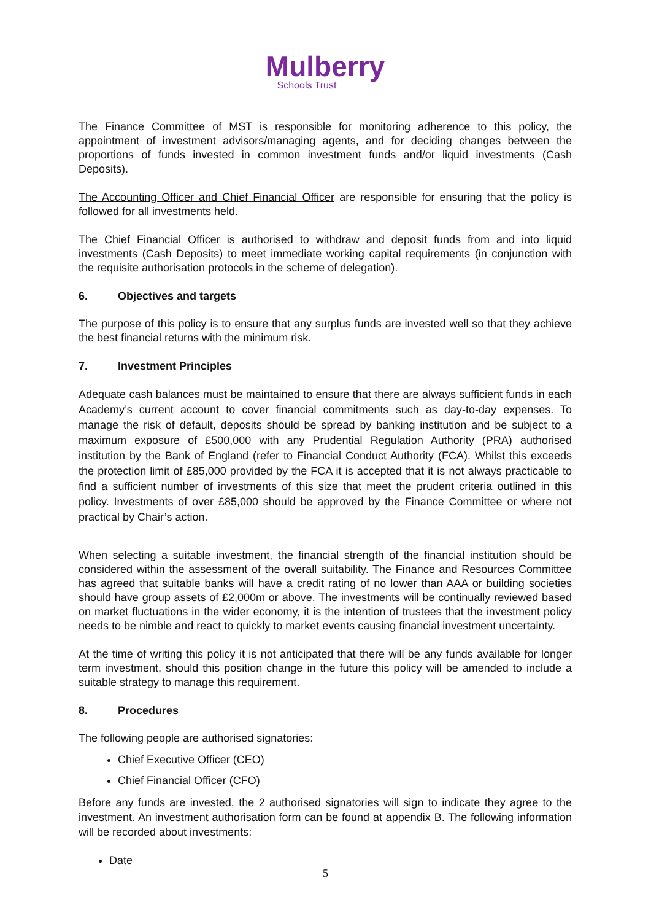Mulberry
Schools Trust
The Finance Committee of MST is responsible for monitoring adherence to this policy, the appointment of investment advisors/managing agents, and for deciding changes between the proportions of funds invested in common investment funds and/or liquid investments (Cash Deposits).
The Accounting Officer and Chief Financial Officer are responsible for ensuring that the policy is followed for all investments held.
The Chief Financial Officer is authorised to withdraw and deposit funds from and into liquid investments (Cash Deposits) to meet immediate working capital requirements (in conjunction with the requisite authorisation protocols in the scheme of delegation).
6. Objectives and targets
The purpose of this policy is to ensure that any surplus funds are invested well so that they achieve the best financial returns with the minimum risk.
7. Investment Principles
Adequate cash balances must be maintained to ensure that there are always sufficient funds in each Academy’s current account to cover financial commitments such as day-to-day expenses. To manage the risk of default, deposits should be spread by banking institution and be subject to a maximum exposure of £500,000 with any Prudential Regulation Authority (PRA) authorised institution by the Bank of England (refer to Financial Conduct Authority (FCA). Whilst this exceeds the protection limit of £85,000 provided by the FCA it is accepted that it is not always practicable to find a sufficient number of investments of this size that meet the prudent criteria outlined in this policy. Investments of over £85,000 should be approved by the Finance Committee or where not practical by Chair’s action.
When selecting a suitable investment, the financial strength of the financial institution should be considered within the assessment of the overall suitability. The Finance and Resources Committee has agreed that suitable banks will have a credit rating of no lower than AAA or building societies should have group assets of £2,000m or above. The investments will be continually reviewed based on market fluctuations in the wider economy, it is the intention of trustees that the investment policy needs to be nimble and react to quickly to market events causing financial investment uncertainty.
At the time of writing this policy it is not anticipated that there will be any funds available for longer term investment, should this position change in the future this policy will be amended to include a suitable strategy to manage this requirement.
8. Procedures
The following people are authorised signatories:
Chief Executive Officer (CEO)
Chief Financial Officer (CFO)
Before any funds are invested, the 2 authorised signatories will sign to indicate they agree to the investment. An investment authorisation form can be found at appendix B. The following information will be recorded about investments:
Date
5